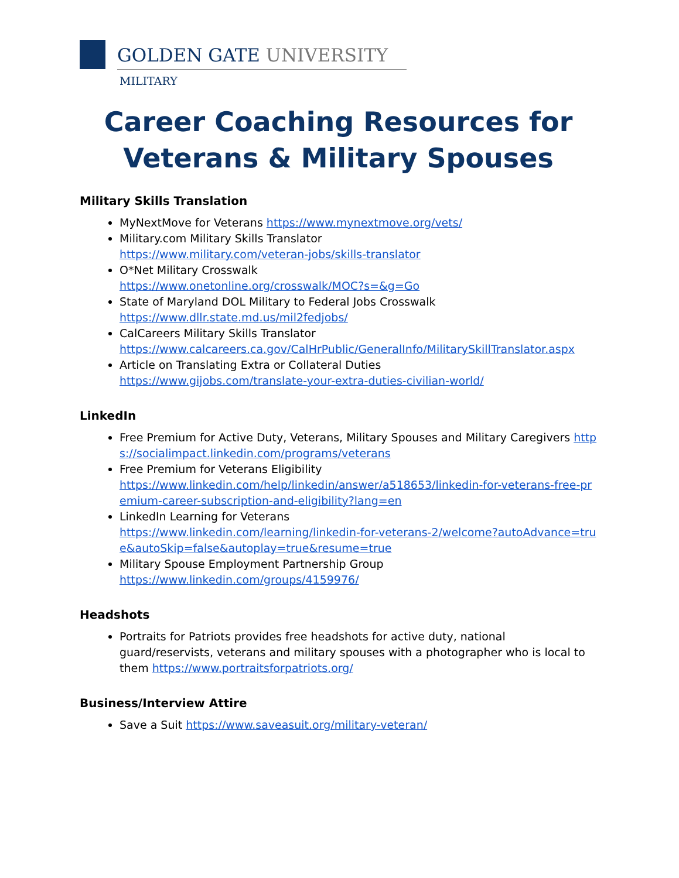GOLDEN GATE UNIVERSITY
MILITARY
Career Coaching Resources for Veterans & Military Spouses
Military Skills Translation
MyNextMove for Veterans https://www.mynextmove.org/vets/
Military.com Military Skills Translator
https://www.military.com/veteran-jobs/skills-translator
O*Net Military Crosswalk
https://www.onetonline.org/crosswalk/MOC?s=&g=Go
State of Maryland DOL Military to Federal Jobs Crosswalk
https://www.dllr.state.md.us/mil2fedjobs/
CalCareers Military Skills Translator
https://www.calcareers.ca.gov/CalHrPublic/GeneralInfo/MilitarySkillTranslator.aspx
Article on Translating Extra or Collateral Duties
https://www.gijobs.com/translate-your-extra-duties-civilian-world/
LinkedIn
Free Premium for Active Duty, Veterans, Military Spouses and Military Caregivers https://socialimpact.linkedin.com/programs/veterans
Free Premium for Veterans Eligibility
https://www.linkedin.com/help/linkedin/answer/a518653/linkedin-for-veterans-free-premium-career-subscription-and-eligibility?lang=en
LinkedIn Learning for Veterans
https://www.linkedin.com/learning/linkedin-for-veterans-2/welcome?autoAdvance=true&autoSkip=false&autoplay=true&resume=true
Military Spouse Employment Partnership Group
https://www.linkedin.com/groups/4159976/
Headshots
Portraits for Patriots provides free headshots for active duty, national guard/reservists, veterans and military spouses with a photographer who is local to them https://www.portraitsforpatriots.org/
Business/Interview Attire
Save a Suit https://www.saveasuit.org/military-veteran/